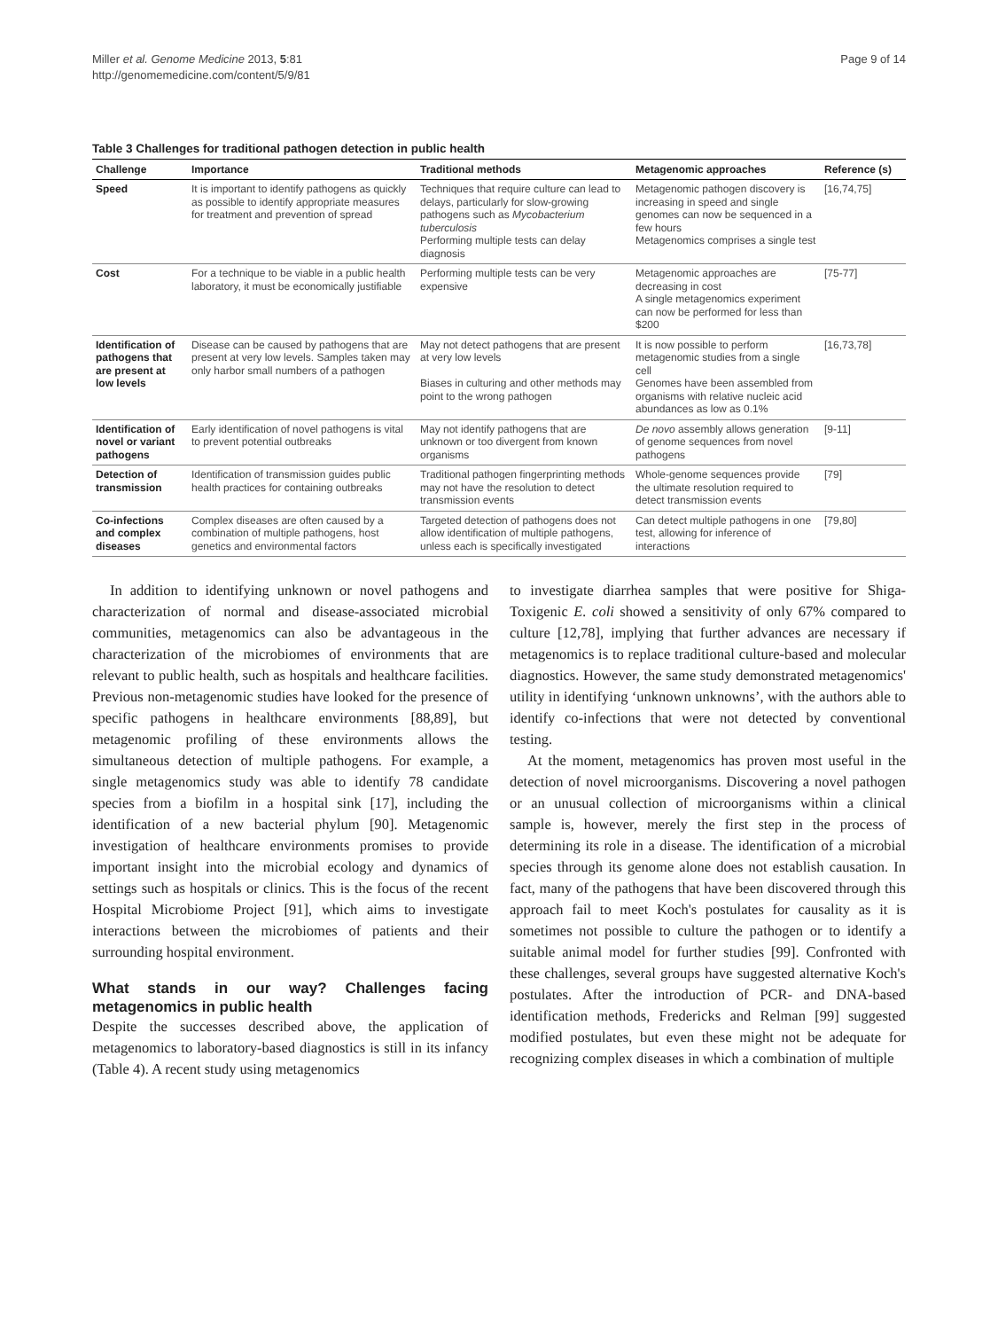Miller et al. Genome Medicine 2013, 5:81
http://genomemedicine.com/content/5/9/81
Page 9 of 14
Table 3 Challenges for traditional pathogen detection in public health
| Challenge | Importance | Traditional methods | Metagenomic approaches | Reference (s) |
| --- | --- | --- | --- | --- |
| Speed | It is important to identify pathogens as quickly as possible to identify appropriate measures for treatment and prevention of spread | Techniques that require culture can lead to delays, particularly for slow-growing pathogens such as Mycobacterium tuberculosis Performing multiple tests can delay diagnosis | Metagenomic pathogen discovery is increasing in speed and single genomes can now be sequenced in a few hours Metagenomics comprises a single test | [16,74,75] |
| Cost | For a technique to be viable in a public health laboratory, it must be economically justifiable | Performing multiple tests can be very expensive | Metagenomic approaches are decreasing in cost A single metagenomics experiment can now be performed for less than $200 | [75-77] |
| Identification of pathogens that are present at low levels | Disease can be caused by pathogens that are present at very low levels. Samples taken may only harbor small numbers of a pathogen | May not detect pathogens that are present at very low levels Biases in culturing and other methods may point to the wrong pathogen | It is now possible to perform metagenomic studies from a single cell Genomes have been assembled from organisms with relative nucleic acid abundances as low as 0.1% | [16,73,78] |
| Identification of novel or variant pathogens | Early identification of novel pathogens is vital to prevent potential outbreaks | May not identify pathogens that are unknown or too divergent from known organisms | De novo assembly allows generation of genome sequences from novel pathogens | [9-11] |
| Detection of transmission | Identification of transmission guides public health practices for containing outbreaks | Traditional pathogen fingerprinting methods may not have the resolution to detect transmission events | Whole-genome sequences provide the ultimate resolution required to detect transmission events | [79] |
| Co-infections and complex diseases | Complex diseases are often caused by a combination of multiple pathogens, host genetics and environmental factors | Targeted detection of pathogens does not allow identification of multiple pathogens, unless each is specifically investigated | Can detect multiple pathogens in one test, allowing for inference of interactions | [79,80] |
In addition to identifying unknown or novel pathogens and characterization of normal and disease-associated microbial communities, metagenomics can also be advantageous in the characterization of the microbiomes of environments that are relevant to public health, such as hospitals and healthcare facilities. Previous non-metagenomic studies have looked for the presence of specific pathogens in healthcare environments [88,89], but metagenomic profiling of these environments allows the simultaneous detection of multiple pathogens. For example, a single metagenomics study was able to identify 78 candidate species from a biofilm in a hospital sink [17], including the identification of a new bacterial phylum [90]. Metagenomic investigation of healthcare environments promises to provide important insight into the microbial ecology and dynamics of settings such as hospitals or clinics. This is the focus of the recent Hospital Microbiome Project [91], which aims to investigate interactions between the microbiomes of patients and their surrounding hospital environment.
What stands in our way? Challenges facing metagenomics in public health
Despite the successes described above, the application of metagenomics to laboratory-based diagnostics is still in its infancy (Table 4). A recent study using metagenomics
to investigate diarrhea samples that were positive for Shiga-Toxigenic E. coli showed a sensitivity of only 67% compared to culture [12,78], implying that further advances are necessary if metagenomics is to replace traditional culture-based and molecular diagnostics. However, the same study demonstrated metagenomics' utility in identifying ‘unknown unknowns’, with the authors able to identify co-infections that were not detected by conventional testing.
At the moment, metagenomics has proven most useful in the detection of novel microorganisms. Discovering a novel pathogen or an unusual collection of microorganisms within a clinical sample is, however, merely the first step in the process of determining its role in a disease. The identification of a microbial species through its genome alone does not establish causation. In fact, many of the pathogens that have been discovered through this approach fail to meet Koch's postulates for causality as it is sometimes not possible to culture the pathogen or to identify a suitable animal model for further studies [99]. Confronted with these challenges, several groups have suggested alternative Koch's postulates. After the introduction of PCR- and DNA-based identification methods, Fredericks and Relman [99] suggested modified postulates, but even these might not be adequate for recognizing complex diseases in which a combination of multiple